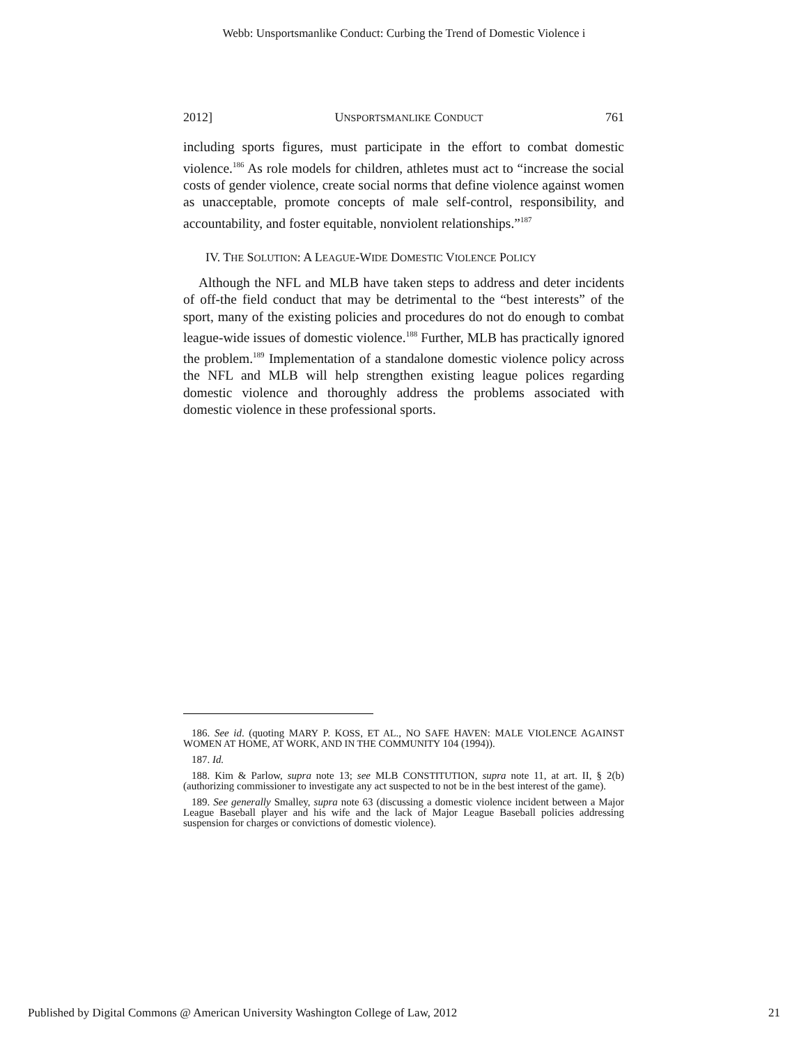Webb: Unsportsmanlike Conduct: Curbing the Trend of Domestic Violence i
2012] UNSPORTSMANLIKE CONDUCT 761
including sports figures, must participate in the effort to combat domestic violence.<sup>186</sup> As role models for children, athletes must act to “increase the social costs of gender violence, create social norms that define violence against women as unacceptable, promote concepts of male self-control, responsibility, and accountability, and foster equitable, nonviolent relationships.”<sup>187</sup>
IV. THE SOLUTION: A LEAGUE-WIDE DOMESTIC VIOLENCE POLICY
Although the NFL and MLB have taken steps to address and deter incidents of off-the field conduct that may be detrimental to the “best interests” of the sport, many of the existing policies and procedures do not do enough to combat league-wide issues of domestic violence.<sup>188</sup> Further, MLB has practically ignored the problem.<sup>189</sup> Implementation of a standalone domestic violence policy across the NFL and MLB will help strengthen existing league polices regarding domestic violence and thoroughly address the problems associated with domestic violence in these professional sports.
186. See id. (quoting MARY P. KOSS, ET AL., NO SAFE HAVEN: MALE VIOLENCE AGAINST WOMEN AT HOME, AT WORK, AND IN THE COMMUNITY 104 (1994)).
187. Id.
188. Kim & Parlow, supra note 13; see MLB CONSTITUTION, supra note 11, at art. II, § 2(b) (authorizing commissioner to investigate any act suspected to not be in the best interest of the game).
189. See generally Smalley, supra note 63 (discussing a domestic violence incident between a Major League Baseball player and his wife and the lack of Major League Baseball policies addressing suspension for charges or convictions of domestic violence).
Published by Digital Commons @ American University Washington College of Law, 2012 21